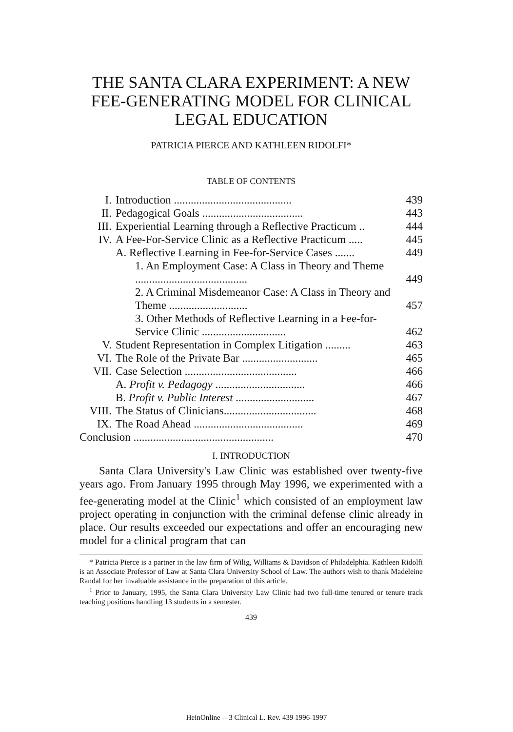THE SANTA CLARA EXPERIMENT: A NEW FEE-GENERATING MODEL FOR CLINICAL LEGAL EDUCATION
PATRICIA PIERCE AND KATHLEEN RIDOLFI*
TABLE OF CONTENTS
| I. | Introduction .......................................... | 439 |
| II. | Pedagogical Goals .................................... | 443 |
| III. | Experiential Learning through a Reflective Practicum .. | 444 |
| IV. | A Fee-For-Service Clinic as a Reflective Practicum ..... | 445 |
| | A. Reflective Learning in Fee-for-Service Cases ....... | 449 |
| | 1. An Employment Case: A Class in Theory and Theme ........................................ | 449 |
| | 2. A Criminal Misdemeanor Case: A Class in Theory and Theme ............................ | 457 |
| | 3. Other Methods of Reflective Learning in a Fee-for-Service Clinic .............................. | 462 |
| V. | Student Representation in Complex Litigation ......... | 463 |
| VI. | The Role of the Private Bar ........................... | 465 |
| VII. | Case Selection ........................................ | 466 |
| | A. Profit v. Pedagogy ................................ | 466 |
| | B. Profit v. Public Interest ............................ | 467 |
| VIII. | The Status of Clinicians................................. | 468 |
| IX. | The Road Ahead ....................................... | 469 |
| Conclusion .................................................. | | 470 |
I. INTRODUCTION
Santa Clara University's Law Clinic was established over twenty-five years ago. From January 1995 through May 1996, we experimented with a fee-generating model at the Clinic<sup>1</sup> which consisted of an employment law project operating in conjunction with the criminal defense clinic already in place. Our results exceeded our expectations and offer an encouraging new model for a clinical program that can
* Patricia Pierce is a partner in the law firm of Wilig, Williams & Davidson of Philadelphia. Kathleen Ridolfi is an Associate Professor of Law at Santa Clara University School of Law. The authors wish to thank Madeleine Randal for her invaluable assistance in the preparation of this article.
<sup>1</sup> Prior to January, 1995, the Santa Clara University Law Clinic had two full-time tenured or tenure track teaching positions handling 13 students in a semester.
439
HeinOnline -- 3 Clinical L. Rev. 439 1996-1997